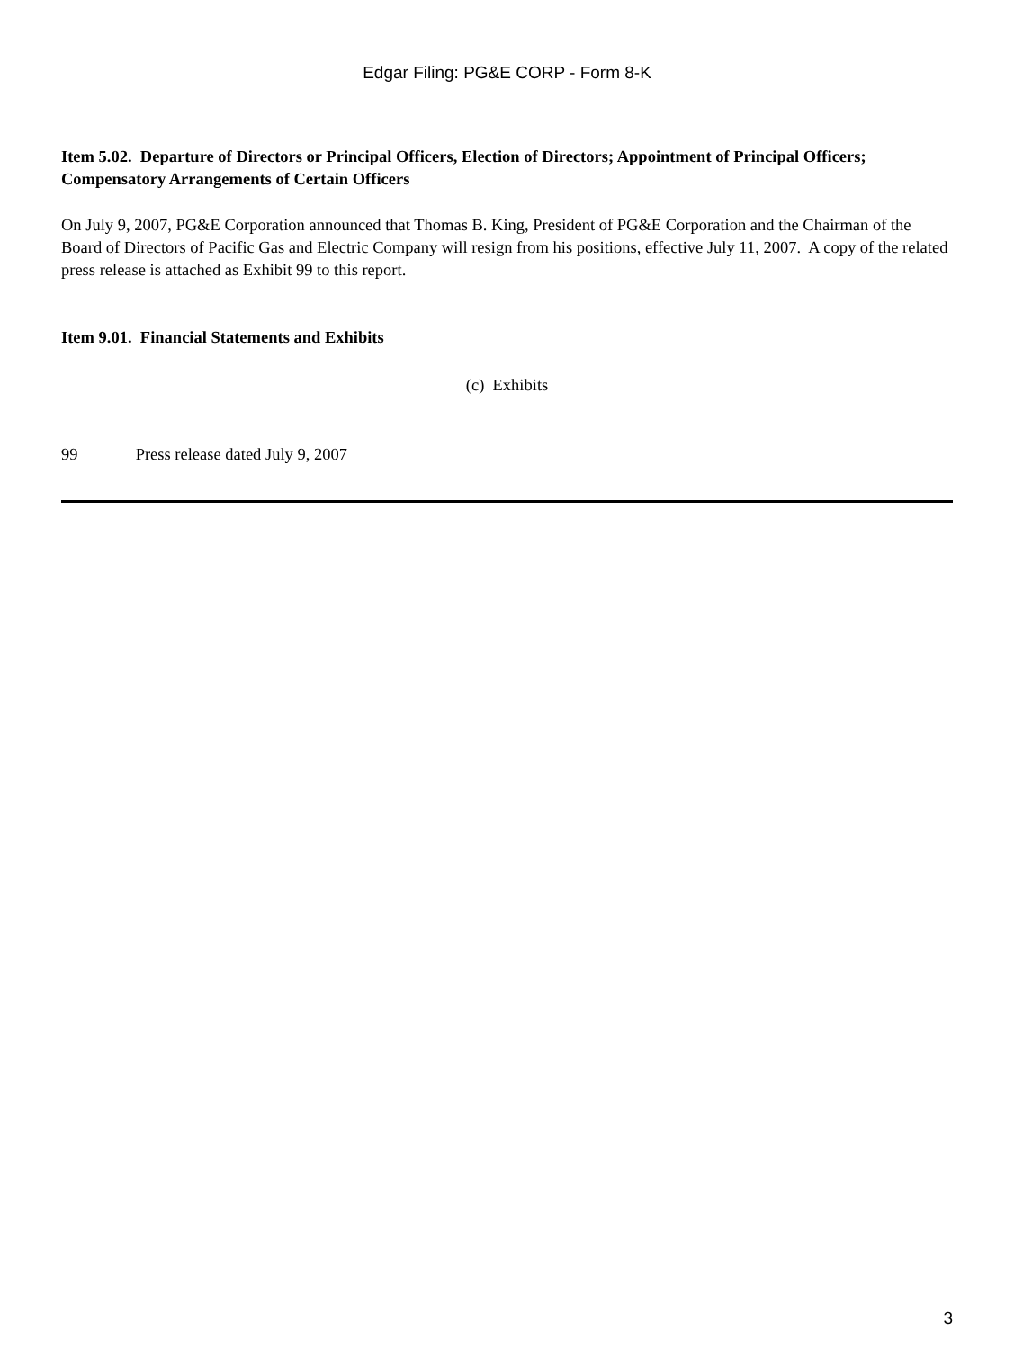Edgar Filing: PG&E CORP - Form 8-K
Item 5.02. Departure of Directors or Principal Officers, Election of Directors; Appointment of Principal Officers; Compensatory Arrangements of Certain Officers
On July 9, 2007, PG&E Corporation announced that Thomas B. King, President of PG&E Corporation and the Chairman of the Board of Directors of Pacific Gas and Electric Company will resign from his positions, effective July 11, 2007. A copy of the related press release is attached as Exhibit 99 to this report.
Item 9.01. Financial Statements and Exhibits
(c) Exhibits
99 Press release dated July 9, 2007
3